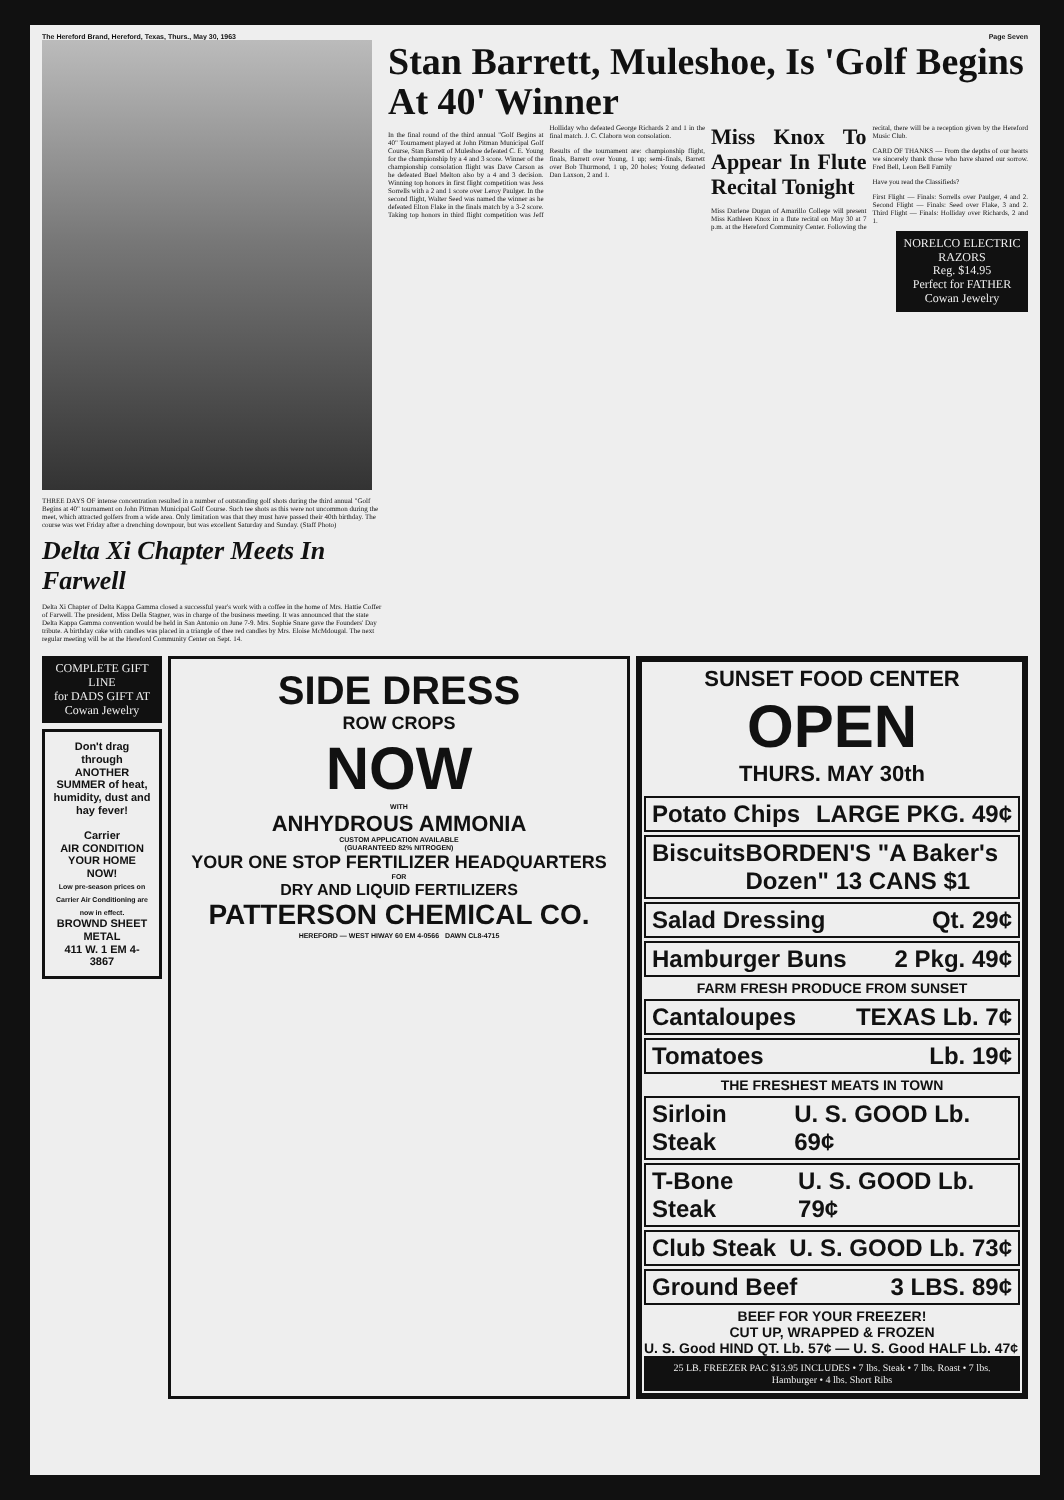The Hereford Brand, Hereford, Texas, Thurs., May 30, 1963 Page Seven
THREE DAYS OF intense concentration resulted in a number of outstanding golf shots during the third annual "Golf Begins at 40" tournament on John Pitman Municipal Golf Course. Such tee shots as this were not uncommon during the meet, which attracted golfers from a wide area. Only limitation was that they must have passed their 40th birthday. The course was wet Friday after a drenching downpour, but was excellent Saturday and Sunday. (Staff Photo)
Delta Xi Chapter Meets In Farwell
Delta Xi Chapter of Delta Kappa Gamma closed a successful year's work with a coffee in the home of Mrs. Hattie Coffer of Farwell. The president, Miss Della Stagner, was in charge of the business meeting. It was announced that the state Delta Kappa Gamma convention would be held in San Antonio on June 7-9. Mrs. Sophie Snare gave the Founders' Day tribute. A birthday cake with candles was placed in a triangle of thee red candles by Mrs. Eloise McMdougal. The next regular meeting will be at the Hereford Community Center on Sept. 14.
Stan Barrett, Muleshoe, Is 'Golf Begins At 40' Winner
In the final round of the third annual "Golf Begins at 40" Tournament played at John Pitman Municipal Golf Course, Stan Barrett of Muleshoe defeated C. E. Young for the championship by a 4 and 3 score. Winner of the championship consolation flight was Dave Carson as he defeated Buel Melton also by a 4 and 3 decision. Winning top honors in first flight competition was Jess Sorrells with a 2 and 1 score over Leroy Paulger. In the second flight, Walter Seed was named the winner as he defeated Elton Flake in the finals match by a 3-2 score. Taking top honors in third flight competition was Jeff Holliday who defeated George Richards 2 and 1 in the final match. J. C. Claborn won consolation.
Results of the tournament are: championship flight, finals, Barrett over Young, 1 up; semi-finals, Barrett over Bob Thurmond, 1 up, 20 holes; Young defeated Dan Laxson, 2 and 1.
Miss Knox To Appear In Flute Recital Tonight
Miss Darlene Dugan of Amarillo College will present Miss Kathleen Knox in a flute recital on May 30 at 7 p.m. at the Hereford Community Center. Following the recital, there will be a reception given by the Hereford Music Club.
CARD OF THANKS — From the depths of our hearts we sincerely thank those who have shared our sorrow. Fred Bell, Leon Bell Family
Have you read the Classifieds?
First Flight — Finals: Sorrells over Paulger, 4 and 2. Second Flight — Finals: Seed over Flake, 3 and 2. Third Flight — Finals: Holliday over Richards, 2 and 1.
NORELCO ELECTRIC RAZORS
Reg. $14.95
Perfect for FATHER
Cowan Jewelry
COMPLETE GIFT LINE
for DADS GIFT AT
Cowan Jewelry
Don't drag through ANOTHER SUMMER of heat, humidity, dust and hay fever!
Carrier
AIR CONDITION YOUR HOME NOW!
Low pre-season prices on Carrier Air Conditioning are now in effect.
BROWND SHEET METAL
411 W. 1 EM 4-3867
SIDE DRESS
ROW CROPS
NOW
WITH
ANHYDROUS AMMONIA
CUSTOM APPLICATION AVAILABLE
(GUARANTEED 82% NITROGEN)
YOUR ONE STOP FERTILIZER HEADQUARTERS
FOR
DRY AND LIQUID FERTILIZERS
PATTERSON CHEMICAL CO.
HEREFORD — WEST HIWAY 60 EM 4-0566 DAWN CL8-4715
SUNSET FOOD CENTER
OPEN
THURS. MAY 30th
Potato Chips LARGE PKG. 49¢
Biscuits BORDEN'S "A Baker's Dozen" 13 CANS $1
Salad Dressing Qt. 29¢
Hamburger Buns 2 Pkg. 49¢
FARM FRESH PRODUCE FROM SUNSET
Cantaloupes TEXAS Lb. 7¢
Tomatoes Lb. 19¢
THE FRESHEST MEATS IN TOWN
Sirloin Steak U. S. GOOD Lb. 69¢
T-Bone Steak U. S. GOOD Lb. 79¢
Club Steak U. S. GOOD Lb. 73¢
Ground Beef 3 LBS. 89¢
BEEF FOR YOUR FREEZER!
CUT UP, WRAPPED & FROZEN
U. S. Good HIND QT. Lb. 57¢ — U. S. Good HALF Lb. 47¢
25 LB. FREEZER PAC $13.95 INCLUDES • 7 lbs. Steak • 7 lbs. Roast • 7 lbs. Hamburger • 4 lbs. Short Ribs